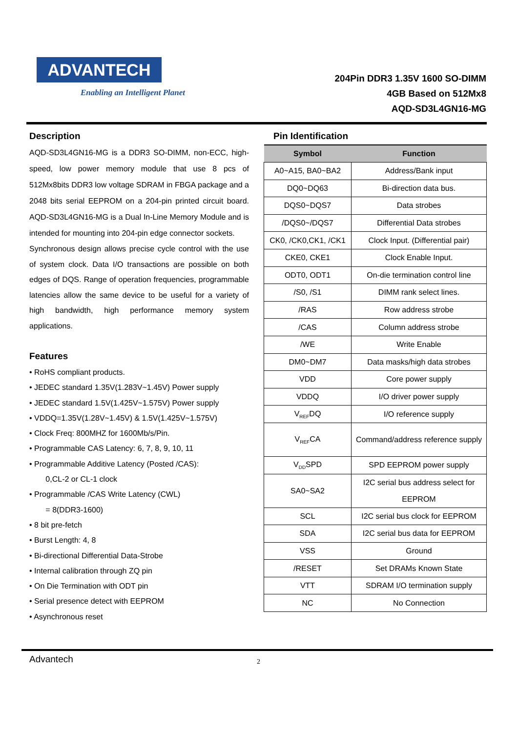ADVANTECH
Enabling an Intelligent Planet
204Pin DDR3 1.35V 1600 SO-DIMM
4GB Based on 512Mx8
AQD-SD3L4GN16-MG
Description
AQD-SD3L4GN16-MG is a DDR3 SO-DIMM, non-ECC, high-speed, low power memory module that use 8 pcs of 512Mx8bits DDR3 low voltage SDRAM in FBGA package and a 2048 bits serial EEPROM on a 204-pin printed circuit board. AQD-SD3L4GN16-MG is a Dual In-Line Memory Module and is intended for mounting into 204-pin edge connector sockets.
Synchronous design allows precise cycle control with the use of system clock. Data I/O transactions are possible on both edges of DQS. Range of operation frequencies, programmable latencies allow the same device to be useful for a variety of high bandwidth, high performance memory system applications.
Features
• RoHS compliant products.
• JEDEC standard 1.35V(1.283V~1.45V) Power supply
• JEDEC standard 1.5V(1.425V~1.575V) Power supply
• VDDQ=1.35V(1.28V~1.45V) & 1.5V(1.425V~1.575V)
• Clock Freq: 800MHZ for 1600Mb/s/Pin.
• Programmable CAS Latency: 6, 7, 8, 9, 10, 11
• Programmable Additive Latency (Posted /CAS):
0,CL-2 or CL-1 clock
• Programmable /CAS Write Latency (CWL)
= 8(DDR3-1600)
• 8 bit pre-fetch
• Burst Length: 4, 8
• Bi-directional Differential Data-Strobe
• Internal calibration through ZQ pin
• On Die Termination with ODT pin
• Serial presence detect with EEPROM
• Asynchronous reset
Pin Identification
| Symbol | Function |
| --- | --- |
| A0~A15, BA0~BA2 | Address/Bank input |
| DQ0~DQ63 | Bi-direction data bus. |
| DQS0~DQS7 | Data strobes |
| /DQS0~/DQS7 | Differential Data strobes |
| CK0, /CK0,CK1, /CK1 | Clock Input. (Differential pair) |
| CKE0, CKE1 | Clock Enable Input. |
| ODT0, ODT1 | On-die termination control line |
| /S0, /S1 | DIMM rank select lines. |
| /RAS | Row address strobe |
| /CAS | Column address strobe |
| /WE | Write Enable |
| DM0~DM7 | Data masks/high data strobes |
| VDD | Core power supply |
| VDDQ | I/O driver power supply |
| V<sub>REF</sub>DQ | I/O reference supply |
| V<sub>REF</sub>CA | Command/address reference supply |
| V<sub>DD</sub>SPD | SPD EEPROM power supply |
| SA0~SA2 | I2C serial bus address select for EEPROM |
| SCL | I2C serial bus clock for EEPROM |
| SDA | I2C serial bus data for EEPROM |
| VSS | Ground |
| /RESET | Set DRAMs Known State |
| VTT | SDRAM I/O termination supply |
| NC | No Connection |
Advantech 2